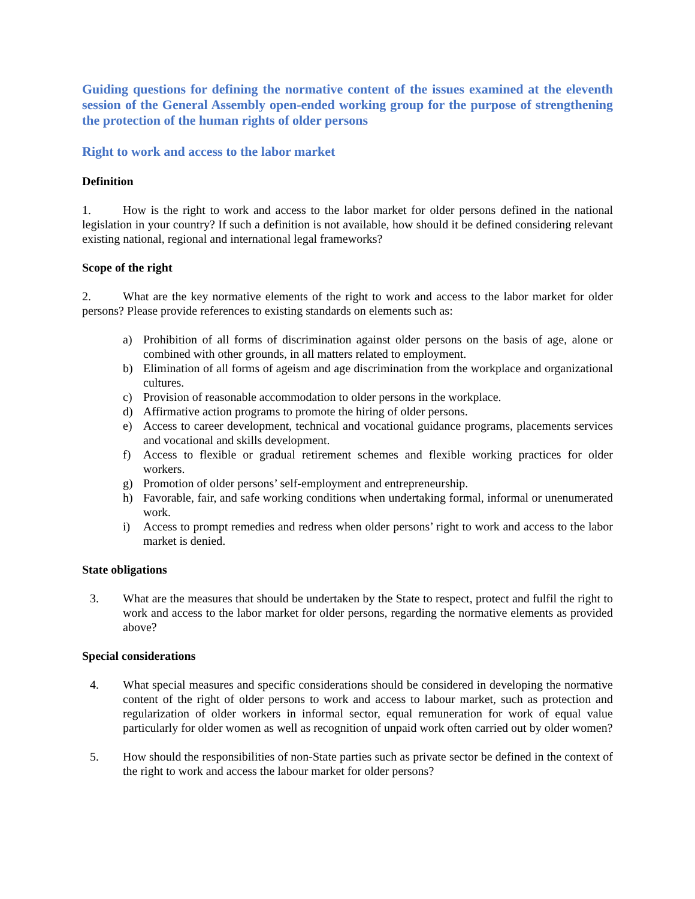Guiding questions for defining the normative content of the issues examined at the eleventh session of the General Assembly open-ended working group for the purpose of strengthening the protection of the human rights of older persons
Right to work and access to the labor market
Definition
1. How is the right to work and access to the labor market for older persons defined in the national legislation in your country? If such a definition is not available, how should it be defined considering relevant existing national, regional and international legal frameworks?
Scope of the right
2. What are the key normative elements of the right to work and access to the labor market for older persons? Please provide references to existing standards on elements such as:
a) Prohibition of all forms of discrimination against older persons on the basis of age, alone or combined with other grounds, in all matters related to employment.
b) Elimination of all forms of ageism and age discrimination from the workplace and organizational cultures.
c) Provision of reasonable accommodation to older persons in the workplace.
d) Affirmative action programs to promote the hiring of older persons.
e) Access to career development, technical and vocational guidance programs, placements services and vocational and skills development.
f) Access to flexible or gradual retirement schemes and flexible working practices for older workers.
g) Promotion of older persons’ self-employment and entrepreneurship.
h) Favorable, fair, and safe working conditions when undertaking formal, informal or unenumerated work.
i) Access to prompt remedies and redress when older persons’ right to work and access to the labor market is denied.
State obligations
3. What are the measures that should be undertaken by the State to respect, protect and fulfil the right to work and access to the labor market for older persons, regarding the normative elements as provided above?
Special considerations
4. What special measures and specific considerations should be considered in developing the normative content of the right of older persons to work and access to labour market, such as protection and regularization of older workers in informal sector, equal remuneration for work of equal value particularly for older women as well as recognition of unpaid work often carried out by older women?
5. How should the responsibilities of non-State parties such as private sector be defined in the context of the right to work and access the labour market for older persons?